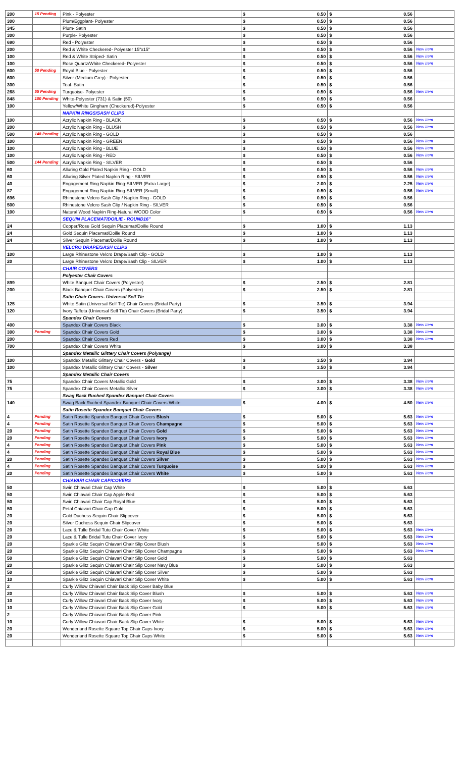| 200 | 15 Pending | Pink - Polyester | $ 0.50 | $ 0.56 | |
| 300 | | Plum/Eggplant- Polyester | $ 0.50 | $ 0.56 | |
| 345 | | Plum- Satin | $ 0.50 | $ 0.56 | |
| 300 | | Purple- Polyester | $ 0.50 | $ 0.56 | |
| 690 | | Red - Polyester | $ 0.50 | $ 0.56 | |
| 200 | | Red & White Checkered- Polyester 15"x15" | $ 0.50 | $ 0.56 | New Item |
| 100 | | Red & White Striped- Satin | $ 0.50 | $ 0.56 | New Item |
| 100 | | Rose Quartz/White Checkered- Polyester | $ 0.50 | $ 0.56 | New Item |
| 600 | 50 Pending | Royal Blue - Polyester | $ 0.50 | $ 0.56 | |
| 600 | | Silver (Medium Grey) - Polyester | $ 0.50 | $ 0.56 | |
| 300 | | Teal- Satin | $ 0.50 | $ 0.56 | |
| 268 | 55 Pending | Turquoise- Polyester | $ 0.50 | $ 0.56 | New Item |
| 848 | 100 Pending | White-Polyester (731) & Satin (50) | $ 0.50 | $ 0.56 | |
| 100 | | Yellow/White Gingham (Checkered)-Polyester | $ 0.50 | $ 0.56 | |
| | | NAPKIN RINGS/SASH CLIPS | | | |
| 100 | | Acrylic Napkin Ring - BLACK | $ 0.50 | $ 0.56 | New Item |
| 200 | | Acrylic Napkin Ring - BLUSH | $ 0.50 | $ 0.56 | New Item |
| 500 | 148 Pending | Acrylic Napkin Ring - GOLD | $ 0.50 | $ 0.56 | |
| 100 | | Acrylic Napkin Ring - GREEN | $ 0.50 | $ 0.56 | New Item |
| 100 | | Acrylic Napkin Ring - BLUE | $ 0.50 | $ 0.56 | New Item |
| 100 | | Acrylic Napkin Ring - RED | $ 0.50 | $ 0.56 | New Item |
| 500 | 144 Pending | Acrylic Napkin Ring - SILVER | $ 0.50 | $ 0.56 | |
| 60 | | Alluring Gold Plated Napkin Ring - GOLD | $ 0.50 | $ 0.56 | New Item |
| 60 | | Alluring Silver Plated Napkin Ring - SILVER | $ 0.50 | $ 0.56 | New Item |
| 40 | | Engagement Ring Napkin Ring-SILVER (Extra Large) | $ 2.00 | $ 2.25 | New Item |
| 87 | | Engagement Ring Napkin Ring-SILVER (Small) | $ 0.50 | $ 0.56 | New Item |
| 696 | | Rhinestone Velcro Sash Clip / Napkin Ring - GOLD | $ 0.50 | $ 0.56 | |
| 500 | | Rhinestone Velcro Sash Clip / Napkin Ring - SILVER | $ 0.50 | $ 0.56 | |
| 100 | | Natural Wood Napkin Ring-Natural WOOD Color | $ 0.50 | $ 0.56 | New Item |
| | | SEQUIN PLACEMAT/DOILIE - ROUND16" | | | |
| 24 | | Copper/Rose Gold Sequin Placemat/Doilie Round | $ 1.00 | $ 1.13 | |
| 24 | | Gold Sequin Placemat/Doilie Round | $ 1.00 | $ 1.13 | |
| 24 | | Silver Sequin Placemat/Doilie Round | $ 1.00 | $ 1.13 | |
| | | VELCRO DRAPE/SASH CLIPS | | | |
| 100 | | Large Rhinestone Velcro Drape/Sash Clip - GOLD | $ 1.00 | $ 1.13 | |
| 20 | | Large Rhinestone Velcro Drape/Sash Clip - SILVER | $ 1.00 | $ 1.13 | |
| | | CHAIR COVERS | | | |
| | | Polyester Chair Covers | | | |
| 899 | | White Banquet Chair Covers (Polyester) | $ 2.50 | $ 2.81 | |
| 200 | | Black Banquet Chair Covers (Polyester) | $ 2.50 | $ 2.81 | |
| | | Satin Chair Covers- Universal Self Tie | | | |
| 125 | | White Satin (Universal Self Tie) Chair Covers (Bridal Party) | $ 3.50 | $ 3.94 | |
| 120 | | Ivory Taffeta (Universal Self Tie) Chair Covers (Bridal Party) | $ 3.50 | $ 3.94 | |
| | | Spandex Chair Covers | | | |
| 400 | | Spandex Chair Covers Black | $ 3.00 | $ 3.38 | New Item |
| 300 | Pending | Spandex Chair Covers Gold | $ 3.00 | $ 3.38 | New Item |
| 200 | | Spandex Chair Covers Red | $ 3.00 | $ 3.38 | New Item |
| 700 | | Spandex Chair Covers White | $ 3.00 | $ 3.38 | |
| | | Spandex Metallic Glittery Chair Covers (Polyange) | | | |
| 100 | | Spandex Metallic Glittery Chair Covers - Gold | $ 3.50 | $ 3.94 | |
| 100 | | Spandex Metallic Glittery Chair Covers - Silver | $ 3.50 | $ 3.94 | |
| | | Spandex Metallic Chair Covers | | | |
| 75 | | Spandex Chair Covers Metallic Gold | $ 3.00 | $ 3.38 | New Item |
| 75 | | Spandex Chair Covers Metallic Silver | $ 3.00 | $ 3.38 | New Item |
| | | Swag Back Ruched Spandex Banquet Chair Covers | | | |
| 140 | | Swag Back Ruched Spandex Banquet Chair Covers White | $ 4.00 | $ 4.50 | New Item |
| | | Satin Rosette Spandex Banquet Chair Covers | | | |
| 4 | Pending | Satin Rosette Spandex Banquet Chair Covers Blush | $ 5.00 | $ 5.63 | New Item |
| 4 | Pending | Satin Rosette Spandex Banquet Chair Covers Champagne | $ 5.00 | $ 5.63 | New Item |
| 20 | Pending | Satin Rosette Spandex Banquet Chair Covers Gold | $ 5.00 | $ 5.63 | New Item |
| 20 | Pending | Satin Rosette Spandex Banquet Chair Covers Ivory | $ 5.00 | $ 5.63 | New Item |
| 4 | Pending | Satin Rosette Spandex Banquet Chair Covers Pink | $ 5.00 | $ 5.63 | New Item |
| 4 | Pending | Satin Rosette Spandex Banquet Chair Covers Royal Blue | $ 5.00 | $ 5.63 | New Item |
| 20 | Pending | Satin Rosette Spandex Banquet Chair Covers Silver | $ 5.00 | $ 5.63 | New Item |
| 4 | Pending | Satin Rosette Spandex Banquet Chair Covers Turquoise | $ 5.00 | $ 5.63 | New Item |
| 20 | Pending | Satin Rosette Spandex Banquet Chair Covers White | $ 5.00 | $ 5.63 | New Item |
| | | CHIAVARI CHAIR CAP/COVERS | | | |
| 50 | | Swirl Chiavari Chair Cap White | $ 5.00 | $ 5.63 | |
| 50 | | Swirl Chiavari Chair Cap Apple Red | $ 5.00 | $ 5.63 | |
| 50 | | Swirl Chiavari Chair Cap Royal Blue | $ 5.00 | $ 5.63 | |
| 50 | | Petal Chiavari Chair Cap Gold | $ 5.00 | $ 5.63 | |
| 20 | | Gold Duchess Sequin Chair Slipcover | $ 5.00 | $ 5.63 | |
| 20 | | Silver Duchess Sequin Chair Slipcover | $ 5.00 | $ 5.63 | |
| 20 | | Lace & Tulle Bridal Tutu Chair Cover White | $ 5.00 | $ 5.63 | New Item |
| 20 | | Lace & Tulle Bridal Tutu Chair Cover Ivory | $ 5.00 | $ 5.63 | New Item |
| 20 | | Sparkle Glitz Sequin Chiavari Chair Slip Cover Blush | $ 5.00 | $ 5.63 | New Item |
| 20 | | Sparkle Glitz Sequin Chiavari Chair Slip Cover Champagne | $ 5.00 | $ 5.63 | New Item |
| 50 | | Sparkle Glitz Sequin Chiavari Chair Slip Cover Gold | $ 5.00 | $ 5.63 | |
| 20 | | Sparkle Glitz Sequin Chiavari Chair Slip Cover Navy Blue | $ 5.00 | $ 5.63 | |
| 50 | | Sparkle Glitz Sequin Chiavari Chair Slip Cover Silver | $ 5.00 | $ 5.63 | |
| 10 | | Sparkle Glitz Sequin Chiavari Chair Slip Cover White | $ 5.00 | $ 5.63 | New Item |
| 2 | | Curly Willow Chiavari Chair Back Slip Cover Baby Blue | | | |
| 20 | | Curly Willow Chiavari Chair Back Slip Cover Blush | $ 5.00 | $ 5.63 | New Item |
| 10 | | Curly Willow Chiavari Chair Back Slip Cover Ivory | $ 5.00 | $ 5.63 | New Item |
| 10 | | Curly Willow Chiavari Chair Back Slip Cover Gold | $ 5.00 | $ 5.63 | New Item |
| 2 | | Curly Willow Chiavari Chair Back Slip Cover Pink | | | |
| 10 | | Curly Willow Chiavari Chair Back Slip Cover White | $ 5.00 | $ 5.63 | New Item |
| 20 | | Wonderland Rosette Square Top Chair Caps Ivory | $ 5.00 | $ 5.63 | New Item |
| 20 | | Wonderland Rosette Square Top Chair Caps White | $ 5.00 | $ 5.63 | New Item |